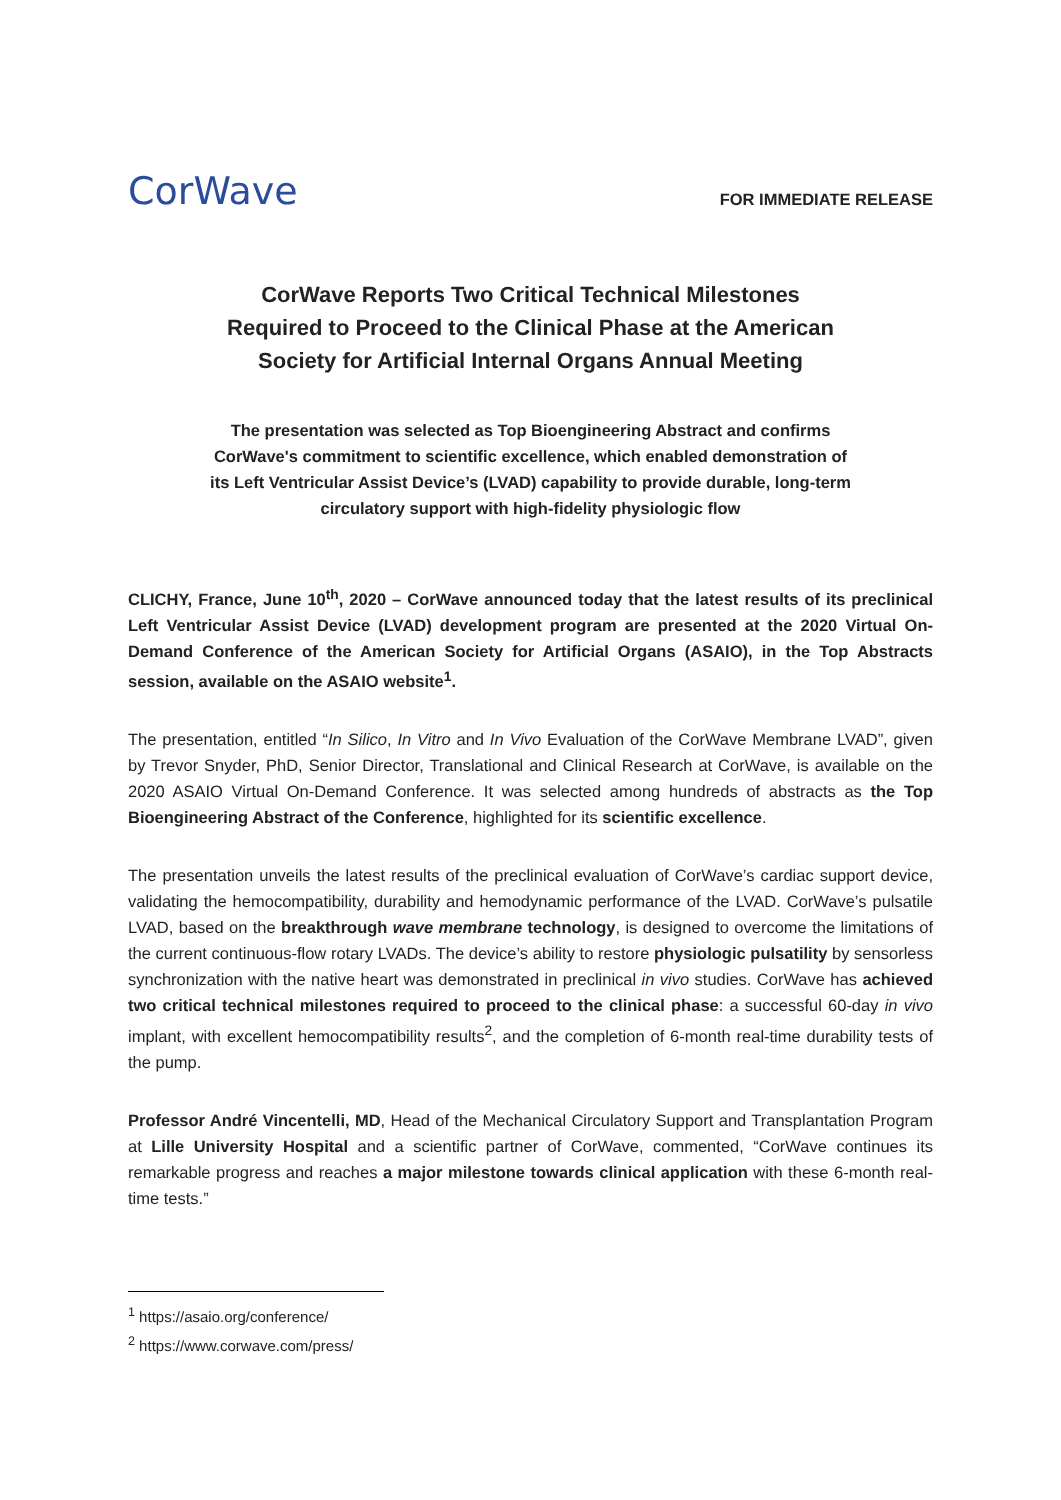CorWave
FOR IMMEDIATE RELEASE
CorWave Reports Two Critical Technical Milestones
Required to Proceed to the Clinical Phase at the American
Society for Artificial Internal Organs Annual Meeting
The presentation was selected as Top Bioengineering Abstract and confirms
CorWave's commitment to scientific excellence, which enabled demonstration of
its Left Ventricular Assist Device’s (LVAD) capability to provide durable, long-term
circulatory support with high-fidelity physiologic flow
CLICHY, France, June 10<sup>th</sup>, 2020 – CorWave announced today that the latest results of its preclinical Left Ventricular Assist Device (LVAD) development program are presented at the 2020 Virtual On-Demand Conference of the American Society for Artificial Organs (ASAIO), in the Top Abstracts session, available on the ASAIO website<sup>1</sup>.
The presentation, entitled “In Silico, In Vitro and In Vivo Evaluation of the CorWave Membrane LVAD”, given by Trevor Snyder, PhD, Senior Director, Translational and Clinical Research at CorWave, is available on the 2020 ASAIO Virtual On-Demand Conference. It was selected among hundreds of abstracts as the Top Bioengineering Abstract of the Conference, highlighted for its scientific excellence.
The presentation unveils the latest results of the preclinical evaluation of CorWave’s cardiac support device, validating the hemocompatibility, durability and hemodynamic performance of the LVAD. CorWave’s pulsatile LVAD, based on the breakthrough wave membrane technology, is designed to overcome the limitations of the current continuous-flow rotary LVADs. The device’s ability to restore physiologic pulsatility by sensorless synchronization with the native heart was demonstrated in preclinical in vivo studies. CorWave has achieved two critical technical milestones required to proceed to the clinical phase: a successful 60-day in vivo implant, with excellent hemocompatibility results<sup>2</sup>, and the completion of 6-month real-time durability tests of the pump.
Professor André Vincentelli, MD, Head of the Mechanical Circulatory Support and Transplantation Program at Lille University Hospital and a scientific partner of CorWave, commented, “CorWave continues its remarkable progress and reaches a major milestone towards clinical application with these 6-month real-time tests.”
<sup>1</sup> https://asaio.org/conference/
<sup>2</sup> https://www.corwave.com/press/